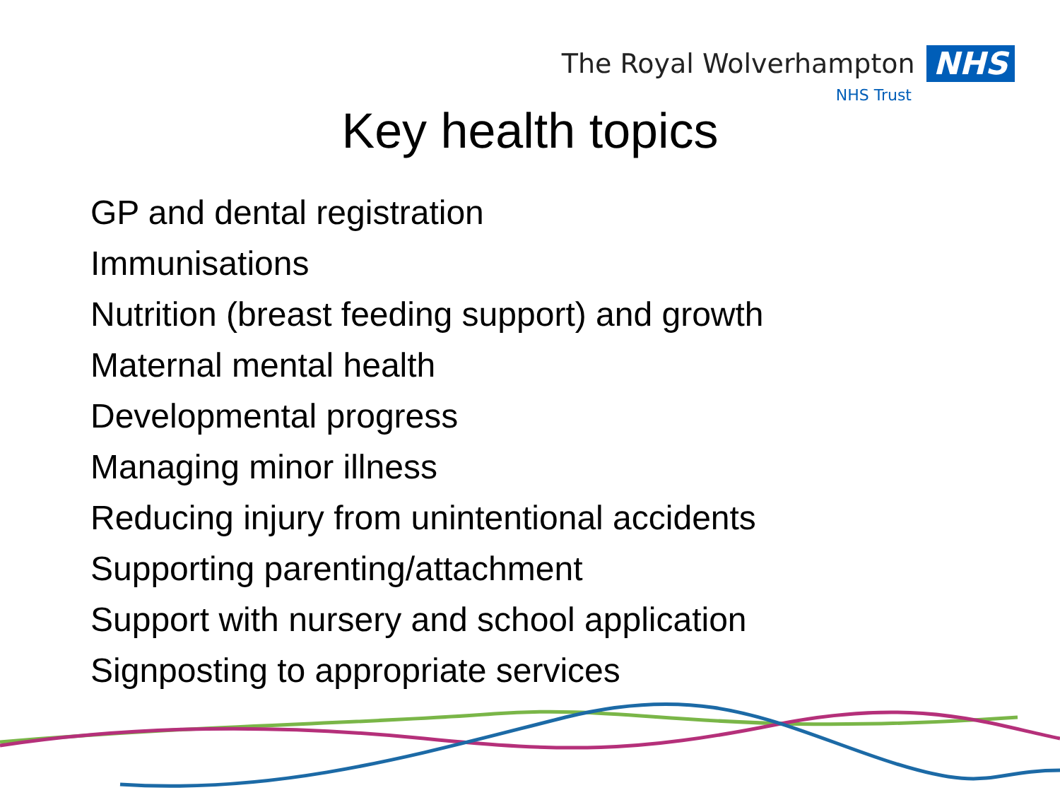The Royal Wolverhampton NHS
NHS Trust
Key health topics
GP and dental registration
Immunisations
Nutrition (breast feeding support) and growth
Maternal mental health
Developmental progress
Managing minor illness
Reducing injury from unintentional accidents
Supporting parenting/attachment
Support with nursery and school application
Signposting to appropriate services